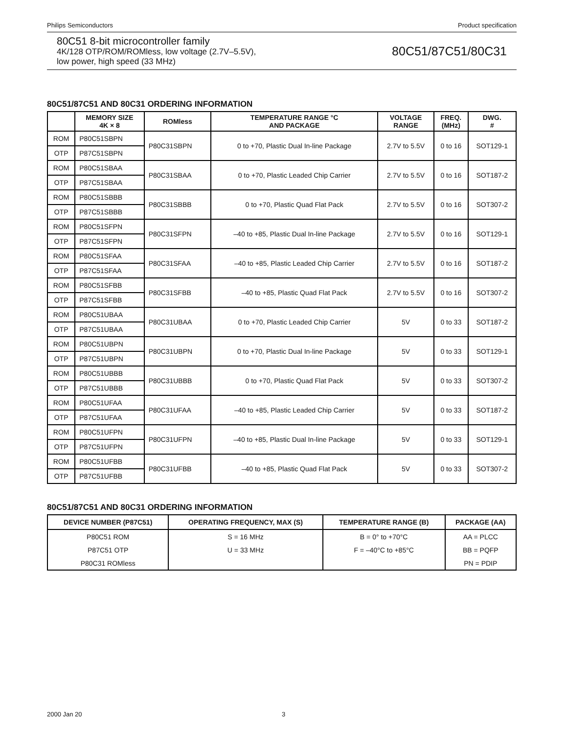Philips Semiconductors Product specification
80C51 8-bit microcontroller family
4K/128 OTP/ROM/ROMless, low voltage (2.7V–5.5V),
low power, high speed (33 MHz)
80C51/87C51/80C31
80C51/87C51 AND 80C31 ORDERING INFORMATION
| | MEMORY SIZE 4K × 8 | ROMless | TEMPERATURE RANGE °C AND PACKAGE | VOLTAGE RANGE | FREQ. (MHz) | DWG. # |
| --- | --- | --- | --- | --- | --- | --- |
| ROM | P80C51SBPN | P80C31SBPN | 0 to +70, Plastic Dual In-line Package | 2.7V to 5.5V | 0 to 16 | SOT129-1 |
| OTP | P87C51SBPN | | | | | |
| ROM | P80C51SBAA | P80C31SBAA | 0 to +70, Plastic Leaded Chip Carrier | 2.7V to 5.5V | 0 to 16 | SOT187-2 |
| OTP | P87C51SBAA | | | | | |
| ROM | P80C51SBBB | P80C31SBBB | 0 to +70, Plastic Quad Flat Pack | 2.7V to 5.5V | 0 to 16 | SOT307-2 |
| OTP | P87C51SBBB | | | | | |
| ROM | P80C51SFPN | P80C31SFPN | –40 to +85, Plastic Dual In-line Package | 2.7V to 5.5V | 0 to 16 | SOT129-1 |
| OTP | P87C51SFPN | | | | | |
| ROM | P80C51SFAA | P80C31SFAA | –40 to +85, Plastic Leaded Chip Carrier | 2.7V to 5.5V | 0 to 16 | SOT187-2 |
| OTP | P87C51SFAA | | | | | |
| ROM | P80C51SFBB | P80C31SFBB | –40 to +85, Plastic Quad Flat Pack | 2.7V to 5.5V | 0 to 16 | SOT307-2 |
| OTP | P87C51SFBB | | | | | |
| ROM | P80C51UBAA | P80C31UBAA | 0 to +70, Plastic Leaded Chip Carrier | 5V | 0 to 33 | SOT187-2 |
| OTP | P87C51UBAA | | | | | |
| ROM | P80C51UBPN | P80C31UBPN | 0 to +70, Plastic Dual In-line Package | 5V | 0 to 33 | SOT129-1 |
| OTP | P87C51UBPN | | | | | |
| ROM | P80C51UBBB | P80C31UBBB | 0 to +70, Plastic Quad Flat Pack | 5V | 0 to 33 | SOT307-2 |
| OTP | P87C51UBBB | | | | | |
| ROM | P80C51UFAA | P80C31UFAA | –40 to +85, Plastic Leaded Chip Carrier | 5V | 0 to 33 | SOT187-2 |
| OTP | P87C51UFAA | | | | | |
| ROM | P80C51UFPN | P80C31UFPN | –40 to +85, Plastic Dual In-line Package | 5V | 0 to 33 | SOT129-1 |
| OTP | P87C51UFPN | | | | | |
| ROM | P80C51UFBB | P80C31UFBB | –40 to +85, Plastic Quad Flat Pack | 5V | 0 to 33 | SOT307-2 |
| OTP | P87C51UFBB | | | | | |
80C51/87C51 AND 80C31 ORDERING INFORMATION
| DEVICE NUMBER (P87C51) | OPERATING FREQUENCY, MAX (S) | TEMPERATURE RANGE (B) | PACKAGE (AA) |
| --- | --- | --- | --- |
| P80C51 ROM | S = 16 MHz | B = 0° to +70°C | AA = PLCC |
| P87C51 OTP | U = 33 MHz | F = –40°C to +85°C | BB = PQFP |
| P80C31 ROMless | | | PN = PDIP |
2000 Jan 20 3